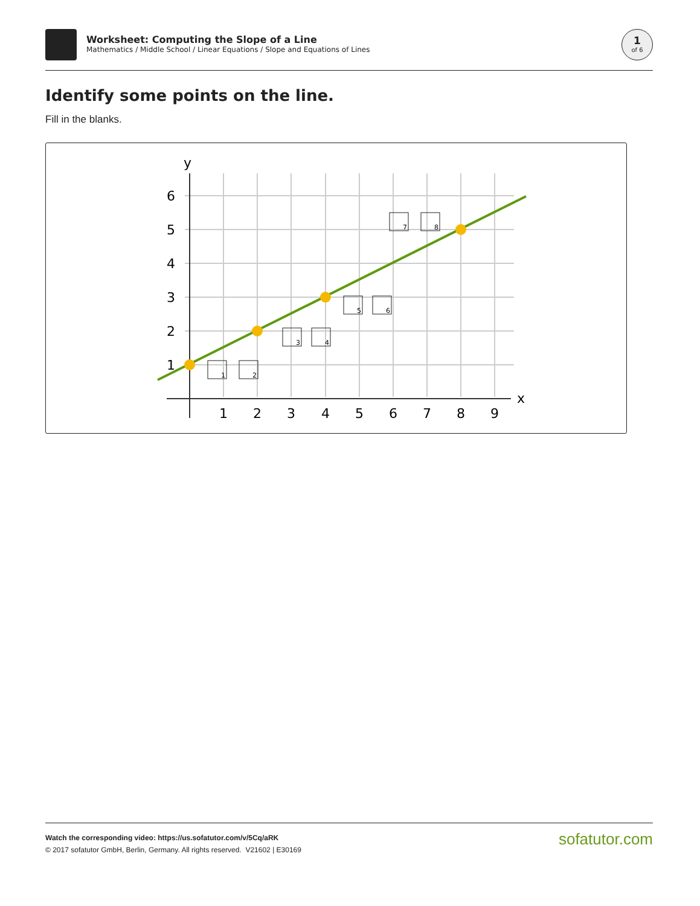Worksheet: Computing the Slope of a Line
Mathematics / Middle School / Linear Equations / Slope and Equations of Lines
1
of 6
Identify some points on the line.
Fill in the blanks.
y
x
6
5
4
3
2
1
1
2
3
4
5
6
7
8
9
1
2
3
4
5
6
7
8
Watch the corresponding video: https://us.sofatutor.com/v/5Cq/aRK
© 2017 sofatutor GmbH, Berlin, Germany. All rights reserved. V21602 | E30169
sofatutor.com